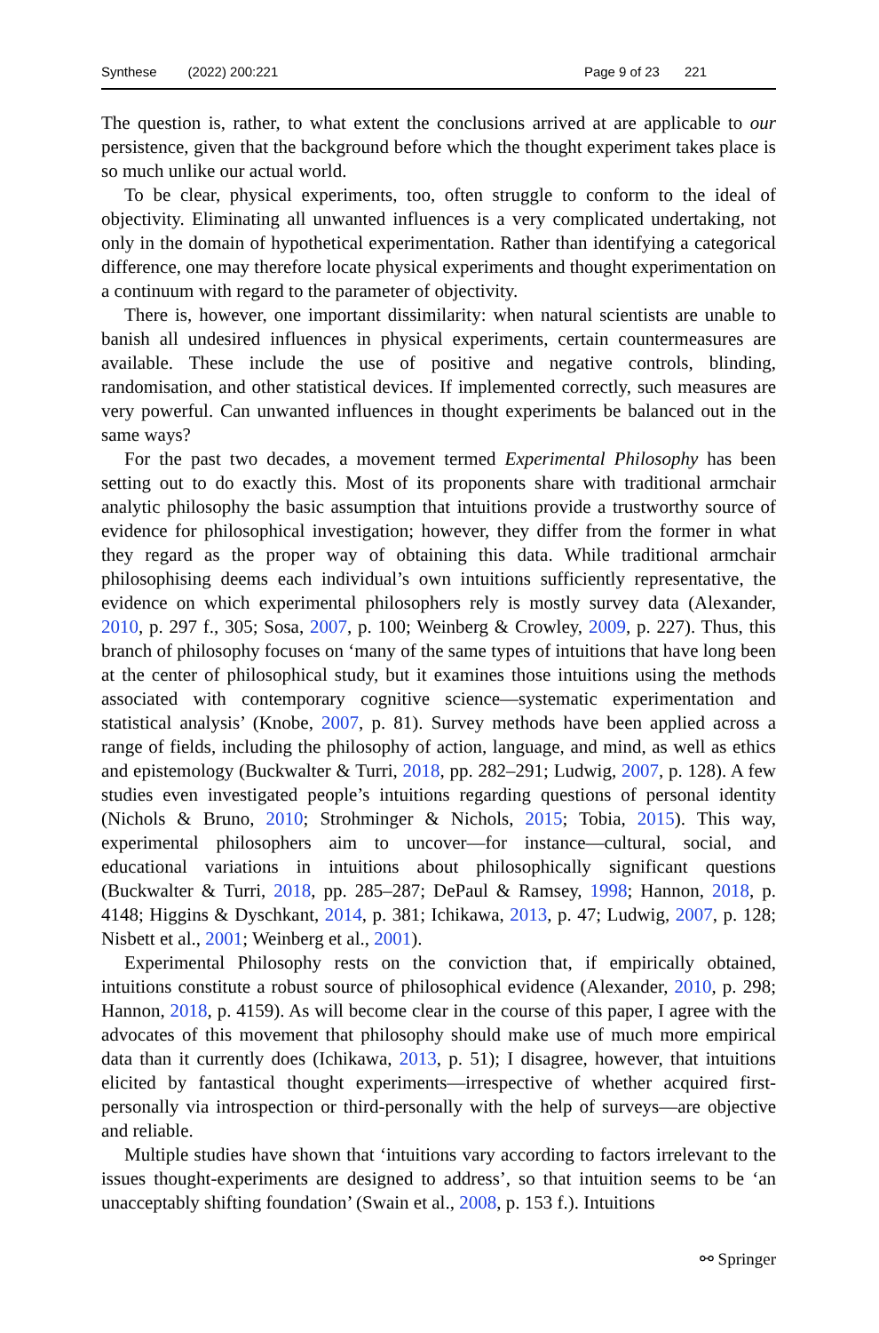Synthese (2022) 200:221 Page 9 of 23 221
The question is, rather, to what extent the conclusions arrived at are applicable to our persistence, given that the background before which the thought experiment takes place is so much unlike our actual world.
To be clear, physical experiments, too, often struggle to conform to the ideal of objectivity. Eliminating all unwanted influences is a very complicated undertaking, not only in the domain of hypothetical experimentation. Rather than identifying a categorical difference, one may therefore locate physical experiments and thought experimentation on a continuum with regard to the parameter of objectivity.
There is, however, one important dissimilarity: when natural scientists are unable to banish all undesired influences in physical experiments, certain countermeasures are available. These include the use of positive and negative controls, blinding, randomisation, and other statistical devices. If implemented correctly, such measures are very powerful. Can unwanted influences in thought experiments be balanced out in the same ways?
For the past two decades, a movement termed Experimental Philosophy has been setting out to do exactly this. Most of its proponents share with traditional armchair analytic philosophy the basic assumption that intuitions provide a trustworthy source of evidence for philosophical investigation; however, they differ from the former in what they regard as the proper way of obtaining this data. While traditional armchair philosophising deems each individual’s own intuitions sufficiently representative, the evidence on which experimental philosophers rely is mostly survey data (Alexander, 2010, p. 297 f., 305; Sosa, 2007, p. 100; Weinberg & Crowley, 2009, p. 227). Thus, this branch of philosophy focuses on ‘many of the same types of intuitions that have long been at the center of philosophical study, but it examines those intuitions using the methods associated with contemporary cognitive science—systematic experimentation and statistical analysis’ (Knobe, 2007, p. 81). Survey methods have been applied across a range of fields, including the philosophy of action, language, and mind, as well as ethics and epistemology (Buckwalter & Turri, 2018, pp. 282–291; Ludwig, 2007, p. 128). A few studies even investigated people’s intuitions regarding questions of personal identity (Nichols & Bruno, 2010; Strohminger & Nichols, 2015; Tobia, 2015). This way, experimental philosophers aim to uncover—for instance—cultural, social, and educational variations in intuitions about philosophically significant questions (Buckwalter & Turri, 2018, pp. 285–287; DePaul & Ramsey, 1998; Hannon, 2018, p. 4148; Higgins & Dyschkant, 2014, p. 381; Ichikawa, 2013, p. 47; Ludwig, 2007, p. 128; Nisbett et al., 2001; Weinberg et al., 2001).
Experimental Philosophy rests on the conviction that, if empirically obtained, intuitions constitute a robust source of philosophical evidence (Alexander, 2010, p. 298; Hannon, 2018, p. 4159). As will become clear in the course of this paper, I agree with the advocates of this movement that philosophy should make use of much more empirical data than it currently does (Ichikawa, 2013, p. 51); I disagree, however, that intuitions elicited by fantastical thought experiments—irrespective of whether acquired first-personally via introspection or third-personally with the help of surveys—are objective and reliable.
Multiple studies have shown that ‘intuitions vary according to factors irrelevant to the issues thought-experiments are designed to address’, so that intuition seems to be ‘an unacceptably shifting foundation’ (Swain et al., 2008, p. 153 f.). Intuitions
⚯ Springer